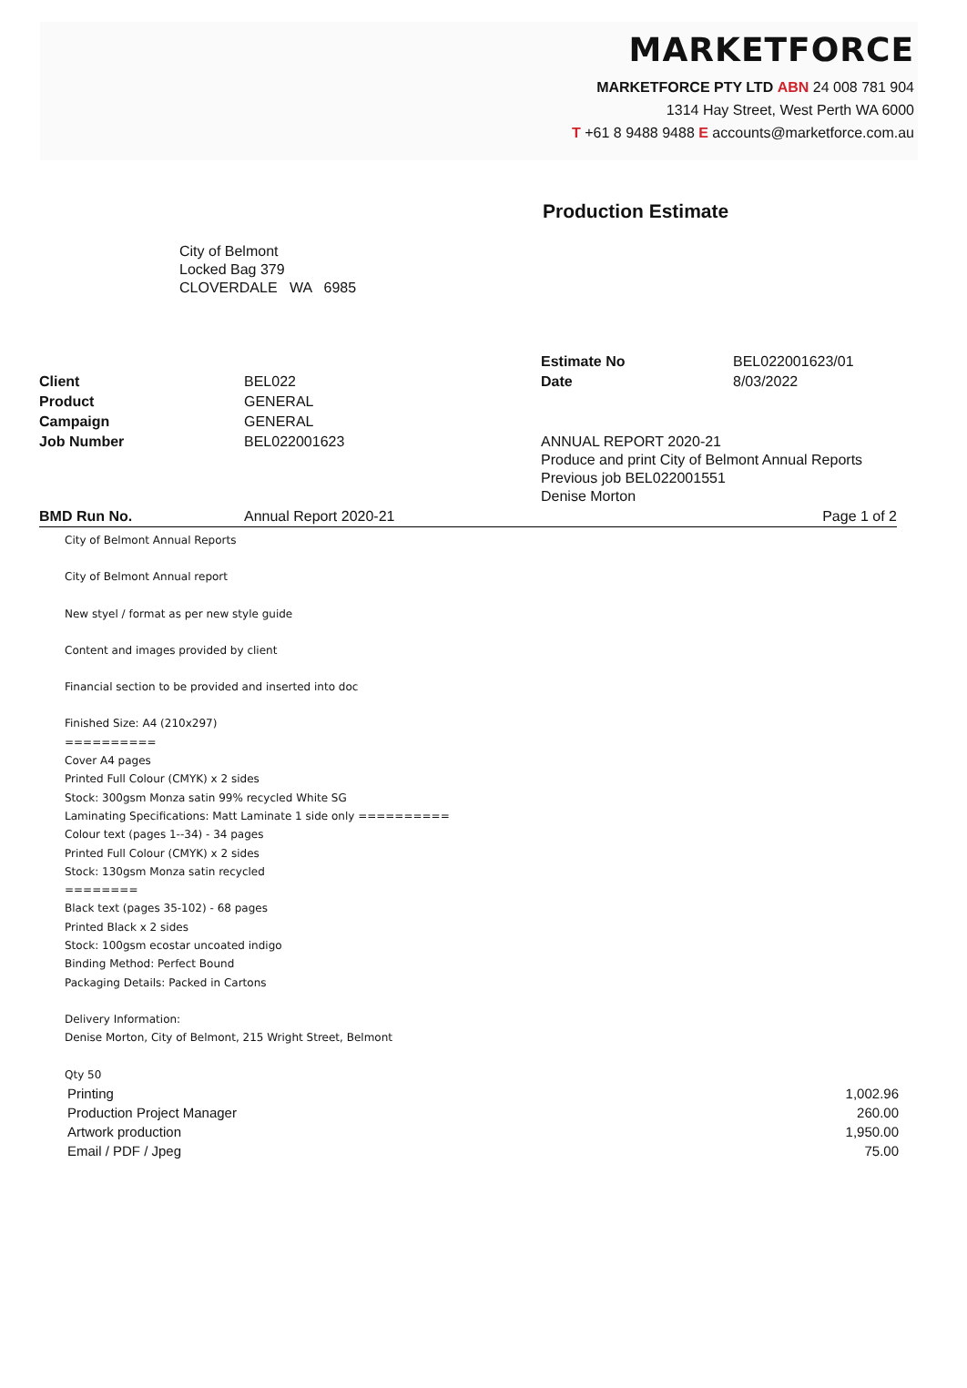MARKETFORCE
MARKETFORCE PTY LTD ABN 24 008 781 904
1314 Hay Street, West Perth WA 6000
T +61 8 9488 9488 E accounts@marketforce.com.au
Production Estimate
City of Belmont
Locked Bag 379
CLOVERDALE WA 6985
| | | Estimate No | BEL022001623/01 |
| Client | BEL022 | Date | 8/03/2022 |
| Product | GENERAL | | |
| Campaign | GENERAL | | |
| Job Number | BEL022001623 | ANNUAL REPORT 2020-21 Produce and print City of Belmont Annual Reports Previous job BEL022001551 Denise Morton | |
| BMD Run No. | Annual Report 2020-21 | | Page 1 of 2 |
City of Belmont Annual Reports
City of Belmont Annual report
New styel / format as per new style guide
Content and images provided by client
Financial section to be provided and inserted into doc
Finished Size: A4 (210x297)
==========
Cover A4 pages
Printed Full Colour (CMYK) x 2 sides
Stock: 300gsm Monza satin 99% recycled White SG
Laminating Specifications: Matt Laminate 1 side only ==========
Colour text (pages 1--34) - 34 pages
Printed Full Colour (CMYK) x 2 sides
Stock: 130gsm Monza satin recycled
========
Black text (pages 35-102) - 68 pages
Printed Black x 2 sides
Stock: 100gsm ecostar uncoated indigo
Binding Method: Perfect Bound
Packaging Details: Packed in Cartons
Delivery Information:
Denise Morton, City of Belmont, 215 Wright Street, Belmont
Qty 50
| Printing | 1,002.96 |
| Production Project Manager | 260.00 |
| Artwork production | 1,950.00 |
| Email / PDF / Jpeg | 75.00 |